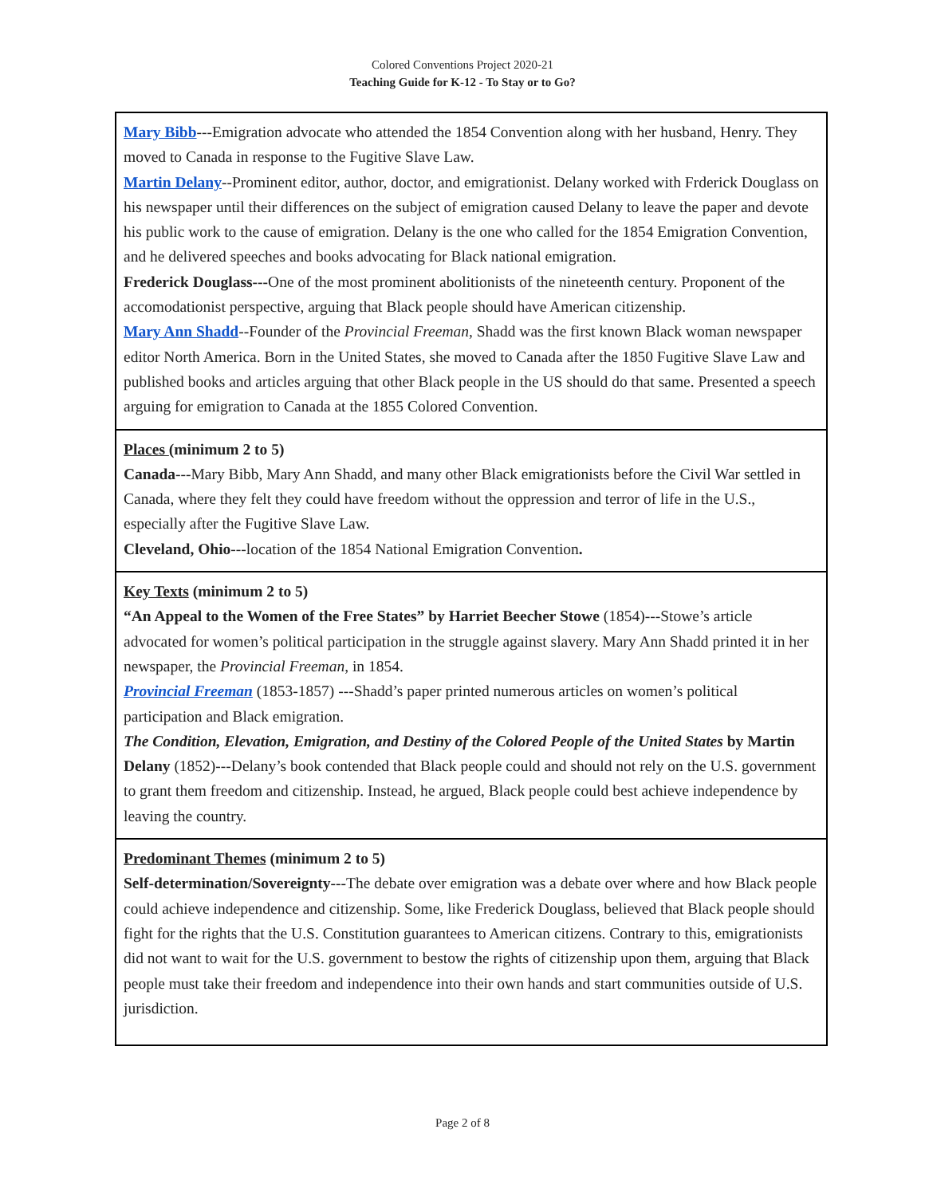Colored Conventions Project 2020-21
Teaching Guide for K-12 - To Stay or to Go?
| Mary Bibb ---Emigration advocate who attended the 1854 Convention along with her husband, Henry. They moved to Canada in response to the Fugitive Slave Law. Martin Delany --Prominent editor, author, doctor, and emigrationist. Delany worked with Frderick Douglass on his newspaper until their differences on the subject of emigration caused Delany to leave the paper and devote his public work to the cause of emigration. Delany is the one who called for the 1854 Emigration Convention, and he delivered speeches and books advocating for Black national emigration. Frederick Douglass--- One of the most prominent abolitionists of the nineteenth century. Proponent of the accomodationist perspective, arguing that Black people should have American citizenship. Mary Ann Shadd --Founder of the Provincial Freeman , Shadd was the first known Black woman newspaper editor North America. Born in the United States, she moved to Canada after the 1850 Fugitive Slave Law and published books and articles arguing that other Black people in the US should do that same. Presented a speech arguing for emigration to Canada at the 1855 Colored Convention. |
| Places (minimum 2 to 5) Canada ---Mary Bibb, Mary Ann Shadd, and many other Black emigrationists before the Civil War settled in Canada, where they felt they could have freedom without the oppression and terror of life in the U.S., especially after the Fugitive Slave Law. Cleveland, Ohio ---location of the 1854 National Emigration Convention . |
| Key Texts (minimum 2 to 5) “An Appeal to the Women of the Free States” by Harriet Beecher Stowe (1854)---Stowe’s article advocated for women’s political participation in the struggle against slavery. Mary Ann Shadd printed it in her newspaper, the Provincial Freeman , in 1854. Provincial Freeman (1853-1857) ---Shadd’s paper printed numerous articles on women’s political participation and Black emigration. The Condition, Elevation, Emigration, and Destiny of the Colored People of the United States by Martin Delany (1852)---Delany’s book contended that Black people could and should not rely on the U.S. government to grant them freedom and citizenship. Instead, he argued, Black people could best achieve independence by leaving the country. |
| Predominant Themes (minimum 2 to 5) Self-determination/Sovereignty ---The debate over emigration was a debate over where and how Black people could achieve independence and citizenship. Some, like Frederick Douglass, believed that Black people should fight for the rights that the U.S. Constitution guarantees to American citizens. Contrary to this, emigrationists did not want to wait for the U.S. government to bestow the rights of citizenship upon them, arguing that Black people must take their freedom and independence into their own hands and start communities outside of U.S. jurisdiction. |
Page 2 of 8